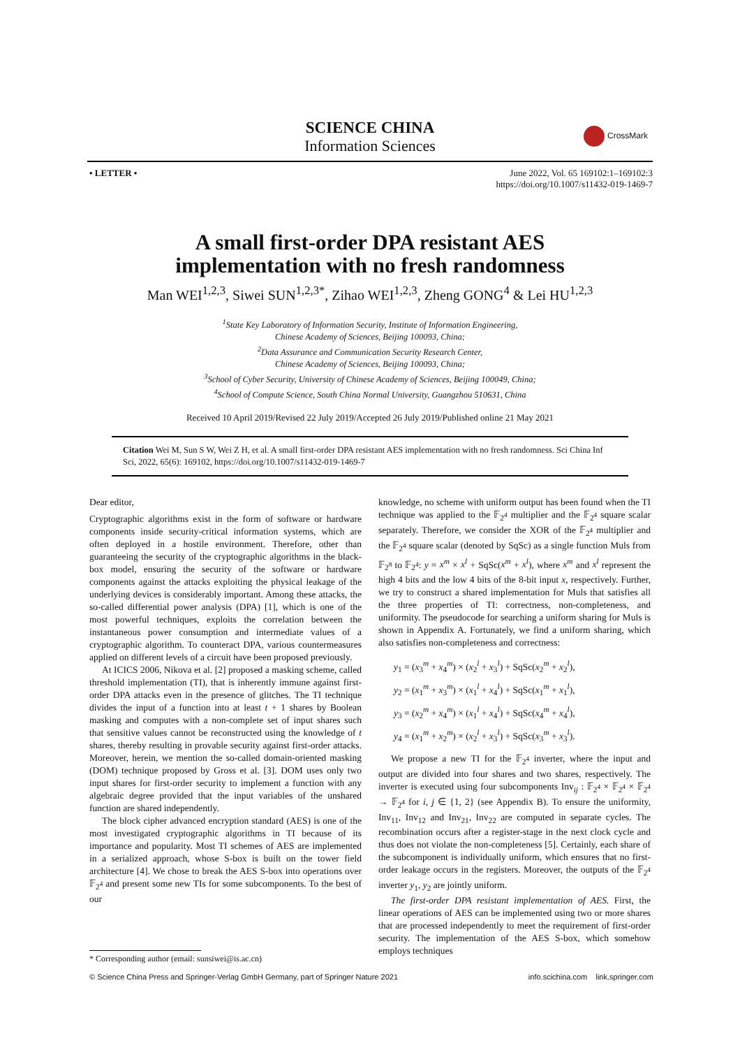SCIENCE CHINA
Information Sciences
CrossMark
• LETTER • June 2022, Vol. 65 169102:1–169102:3
https://doi.org/10.1007/s11432-019-1469-7
A small first-order DPA resistant AES
implementation with no fresh randomness
Man WEI<sup>1,2,3</sup>, Siwei SUN<sup>1,2,3*</sup>, Zihao WEI<sup>1,2,3</sup>, Zheng GONG<sup>4</sup> & Lei HU<sup>1,2,3</sup>
<sup>1</sup> State Key Laboratory of Information Security, Institute of Information Engineering,
Chinese Academy of Sciences, Beijing 100093, China;
<sup>2</sup> Data Assurance and Communication Security Research Center,
Chinese Academy of Sciences, Beijing 100093, China;
<sup>3</sup> School of Cyber Security, University of Chinese Academy of Sciences, Beijing 100049, China;
<sup>4</sup> School of Compute Science, South China Normal University, Guangzhou 510631, China
Received 10 April 2019/Revised 22 July 2019/Accepted 26 July 2019/Published online 21 May 2021
Citation Wei M, Sun S W, Wei Z H, et al. A small first-order DPA resistant AES implementation with no fresh randomness. Sci China Inf Sci, 2022, 65(6): 169102, https://doi.org/10.1007/s11432-019-1469-7
Dear editor,
Cryptographic algorithms exist in the form of software or hardware components inside security-critical information systems, which are often deployed in a hostile environment. Therefore, other than guaranteeing the security of the cryptographic algorithms in the black-box model, ensuring the security of the software or hardware components against the attacks exploiting the physical leakage of the underlying devices is considerably important. Among these attacks, the so-called differential power analysis (DPA) [1], which is one of the most powerful techniques, exploits the correlation between the instantaneous power consumption and intermediate values of a cryptographic algorithm. To counteract DPA, various countermeasures applied on different levels of a circuit have been proposed previously.
At ICICS 2006, Nikova et al. [2] proposed a masking scheme, called threshold implementation (TI), that is inherently immune against first-order DPA attacks even in the presence of glitches. The TI technique divides the input of a function into at least t + 1 shares by Boolean masking and computes with a non-complete set of input shares such that sensitive values cannot be reconstructed using the knowledge of t shares, thereby resulting in provable security against first-order attacks. Moreover, herein, we mention the so-called domain-oriented masking (DOM) technique proposed by Gross et al. [3]. DOM uses only two input shares for first-order security to implement a function with any algebraic degree provided that the input variables of the unshared function are shared independently.
The block cipher advanced encryption standard (AES) is one of the most investigated cryptographic algorithms in TI because of its importance and popularity. Most TI schemes of AES are implemented in a serialized approach, whose S-box is built on the tower field architecture [4]. We chose to break the AES S-box into operations over 𝔽<sub>2<sup>4</sup></sub> and present some new TIs for some subcomponents. To the best of our
knowledge, no scheme with uniform output has been found when the TI technique was applied to the 𝔽<sub>2<sup>4</sup></sub> multiplier and the 𝔽<sub>2<sup>4</sup></sub> square scalar separately. Therefore, we consider the XOR of the 𝔽<sub>2<sup>4</sup></sub> multiplier and the 𝔽<sub>2<sup>4</sup></sub> square scalar (denoted by SqSc) as a single function Muls from 𝔽<sub>2<sup>8</sup></sub> to 𝔽<sub>2<sup>4</sup></sub>: y = x<sup>m</sup> × x<sup>l</sup> + SqSc(x<sup>m</sup> + x<sup>l</sup>), where x<sup>m</sup> and x<sup>l</sup> represent the high 4 bits and the low 4 bits of the 8-bit input x, respectively. Further, we try to construct a shared implementation for Muls that satisfies all the three properties of TI: correctness, non-completeness, and uniformity. The pseudocode for searching a uniform sharing for Muls is shown in Appendix A. Fortunately, we find a uniform sharing, which also satisfies non-completeness and correctness:
y<sub>1</sub> = (x<sub>3</sub><sup>m</sup> + x<sub>4</sub><sup>m</sup>) × (x<sub>2</sub><sup>l</sup> + x<sub>3</sub><sup>l</sup>) + SqSc(x<sub>2</sub><sup>m</sup> + x<sub>2</sub><sup>l</sup>),
y<sub>2</sub> = (x<sub>1</sub><sup>m</sup> + x<sub>3</sub><sup>m</sup>) × (x<sub>1</sub><sup>l</sup> + x<sub>4</sub><sup>l</sup>) + SqSc(x<sub>1</sub><sup>m</sup> + x<sub>1</sub><sup>l</sup>),
y<sub>3</sub> = (x<sub>2</sub><sup>m</sup> + x<sub>4</sub><sup>m</sup>) × (x<sub>1</sub><sup>l</sup> + x<sub>4</sub><sup>l</sup>) + SqSc(x<sub>4</sub><sup>m</sup> + x<sub>4</sub><sup>l</sup>),
y<sub>4</sub> = (x<sub>1</sub><sup>m</sup> + x<sub>2</sub><sup>m</sup>) × (x<sub>2</sub><sup>l</sup> + x<sub>3</sub><sup>l</sup>) + SqSc(x<sub>3</sub><sup>m</sup> + x<sub>3</sub><sup>l</sup>).
We propose a new TI for the 𝔽<sub>2<sup>4</sup></sub> inverter, where the input and output are divided into four shares and two shares, respectively. The inverter is executed using four subcomponents Inv<sub>ij</sub> : 𝔽<sub>2<sup>4</sup></sub> × 𝔽<sub>2<sup>4</sup></sub> × 𝔽<sub>2<sup>4</sup></sub> → 𝔽<sub>2<sup>4</sup></sub> for i, j ∈ {1, 2} (see Appendix B). To ensure the uniformity, Inv<sub>11</sub>, Inv<sub>12</sub> and Inv<sub>21</sub>, Inv<sub>22</sub> are computed in separate cycles. The recombination occurs after a register-stage in the next clock cycle and thus does not violate the non-completeness [5]. Certainly, each share of the subcomponent is individually uniform, which ensures that no first-order leakage occurs in the registers. Moreover, the outputs of the 𝔽<sub>2<sup>4</sup></sub> inverter y<sub>1</sub>, y<sub>2</sub> are jointly uniform.
The first-order DPA resistant implementation of AES. First, the linear operations of AES can be implemented using two or more shares that are processed independently to meet the requirement of first-order security. The implementation of the AES S-box, which somehow employs techniques
* Corresponding author (email: sunsiwei@is.ac.cn)
© Science China Press and Springer-Verlag GmbH Germany, part of Springer Nature 2021
info.scichina.com link.springer.com